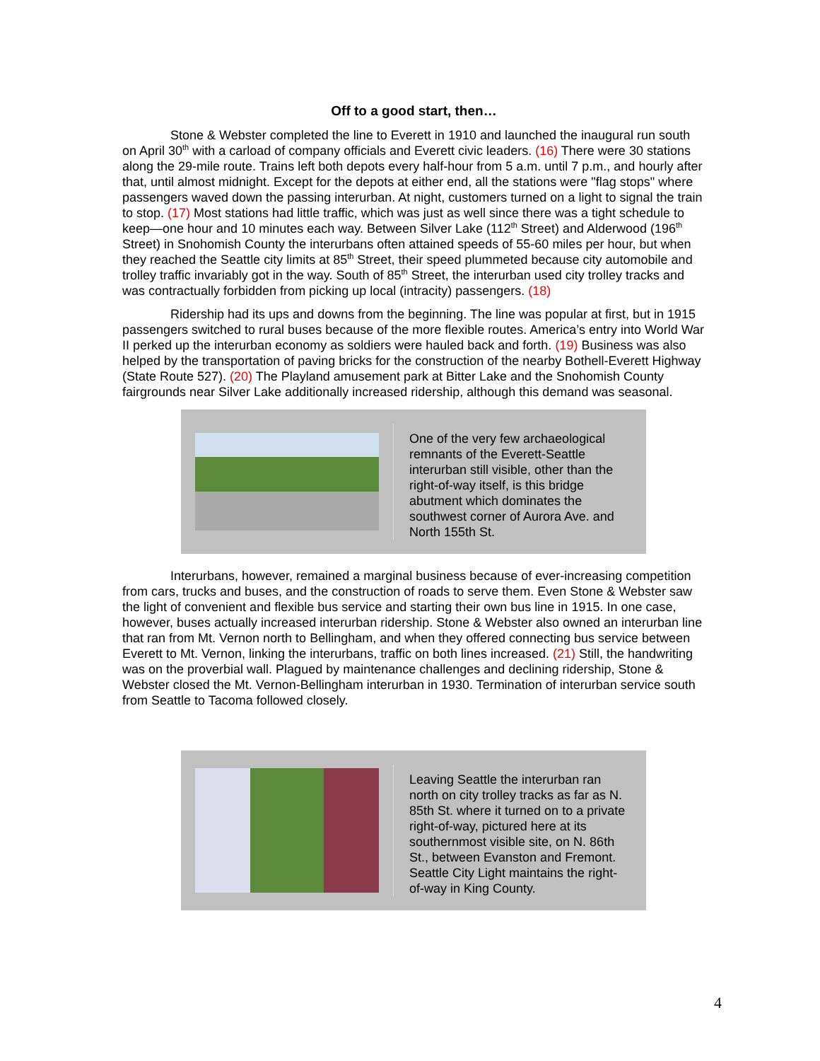Off to a good start, then…
Stone & Webster completed the line to Everett in 1910 and launched the inaugural run south on April 30<sup>th</sup> with a carload of company officials and Everett civic leaders. (16) There were 30 stations along the 29-mile route. Trains left both depots every half-hour from 5 a.m. until 7 p.m., and hourly after that, until almost midnight. Except for the depots at either end, all the stations were "flag stops" where passengers waved down the passing interurban. At night, customers turned on a light to signal the train to stop. (17) Most stations had little traffic, which was just as well since there was a tight schedule to keep—one hour and 10 minutes each way. Between Silver Lake (112<sup>th</sup> Street) and Alderwood (196<sup>th</sup> Street) in Snohomish County the interurbans often attained speeds of 55-60 miles per hour, but when they reached the Seattle city limits at 85<sup>th</sup> Street, their speed plummeted because city automobile and trolley traffic invariably got in the way. South of 85<sup>th</sup> Street, the interurban used city trolley tracks and was contractually forbidden from picking up local (intracity) passengers. (18)
Ridership had its ups and downs from the beginning. The line was popular at first, but in 1915 passengers switched to rural buses because of the more flexible routes. America’s entry into World War II perked up the interurban economy as soldiers were hauled back and forth. (19) Business was also helped by the transportation of paving bricks for the construction of the nearby Bothell-Everett Highway (State Route 527). (20) The Playland amusement park at Bitter Lake and the Snohomish County fairgrounds near Silver Lake additionally increased ridership, although this demand was seasonal.
One of the very few archaeological remnants of the Everett-Seattle interurban still visible, other than the right-of-way itself, is this bridge abutment which dominates the southwest corner of Aurora Ave. and North 155th St.
Interurbans, however, remained a marginal business because of ever-increasing competition from cars, trucks and buses, and the construction of roads to serve them. Even Stone & Webster saw the light of convenient and flexible bus service and starting their own bus line in 1915. In one case, however, buses actually increased interurban ridership. Stone & Webster also owned an interurban line that ran from Mt. Vernon north to Bellingham, and when they offered connecting bus service between Everett to Mt. Vernon, linking the interurbans, traffic on both lines increased. (21) Still, the handwriting was on the proverbial wall. Plagued by maintenance challenges and declining ridership, Stone & Webster closed the Mt. Vernon-Bellingham interurban in 1930. Termination of interurban service south from Seattle to Tacoma followed closely.
Leaving Seattle the interurban ran north on city trolley tracks as far as N. 85th St. where it turned on to a private right-of-way, pictured here at its southernmost visible site, on N. 86th St., between Evanston and Fremont. Seattle City Light maintains the right-of-way in King County.
4